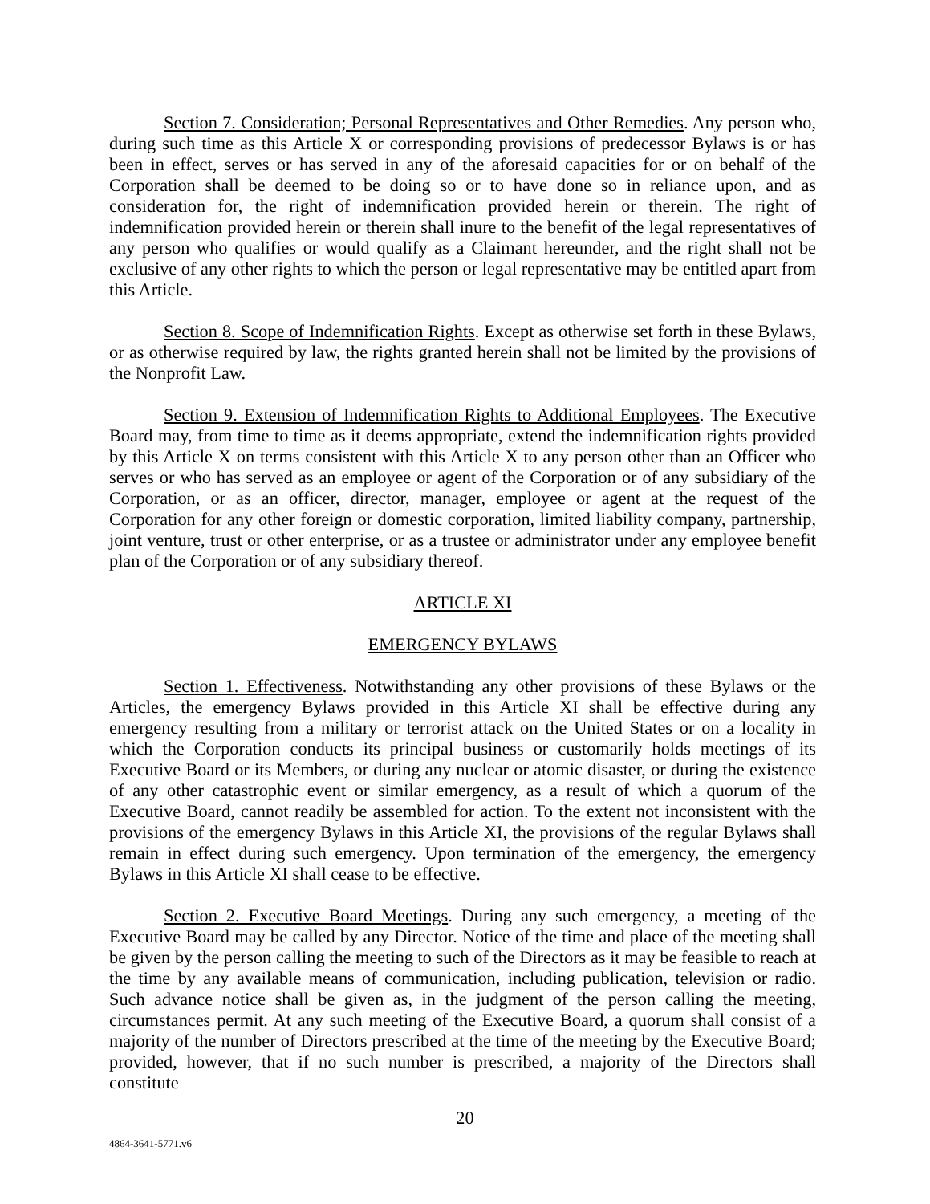Section 7. Consideration; Personal Representatives and Other Remedies. Any person who, during such time as this Article X or corresponding provisions of predecessor Bylaws is or has been in effect, serves or has served in any of the aforesaid capacities for or on behalf of the Corporation shall be deemed to be doing so or to have done so in reliance upon, and as consideration for, the right of indemnification provided herein or therein. The right of indemnification provided herein or therein shall inure to the benefit of the legal representatives of any person who qualifies or would qualify as a Claimant hereunder, and the right shall not be exclusive of any other rights to which the person or legal representative may be entitled apart from this Article.
Section 8. Scope of Indemnification Rights. Except as otherwise set forth in these Bylaws, or as otherwise required by law, the rights granted herein shall not be limited by the provisions of the Nonprofit Law.
Section 9. Extension of Indemnification Rights to Additional Employees. The Executive Board may, from time to time as it deems appropriate, extend the indemnification rights provided by this Article X on terms consistent with this Article X to any person other than an Officer who serves or who has served as an employee or agent of the Corporation or of any subsidiary of the Corporation, or as an officer, director, manager, employee or agent at the request of the Corporation for any other foreign or domestic corporation, limited liability company, partnership, joint venture, trust or other enterprise, or as a trustee or administrator under any employee benefit plan of the Corporation or of any subsidiary thereof.
ARTICLE XI
EMERGENCY BYLAWS
Section 1. Effectiveness. Notwithstanding any other provisions of these Bylaws or the Articles, the emergency Bylaws provided in this Article XI shall be effective during any emergency resulting from a military or terrorist attack on the United States or on a locality in which the Corporation conducts its principal business or customarily holds meetings of its Executive Board or its Members, or during any nuclear or atomic disaster, or during the existence of any other catastrophic event or similar emergency, as a result of which a quorum of the Executive Board, cannot readily be assembled for action. To the extent not inconsistent with the provisions of the emergency Bylaws in this Article XI, the provisions of the regular Bylaws shall remain in effect during such emergency. Upon termination of the emergency, the emergency Bylaws in this Article XI shall cease to be effective.
Section 2. Executive Board Meetings. During any such emergency, a meeting of the Executive Board may be called by any Director. Notice of the time and place of the meeting shall be given by the person calling the meeting to such of the Directors as it may be feasible to reach at the time by any available means of communication, including publication, television or radio. Such advance notice shall be given as, in the judgment of the person calling the meeting, circumstances permit. At any such meeting of the Executive Board, a quorum shall consist of a majority of the number of Directors prescribed at the time of the meeting by the Executive Board; provided, however, that if no such number is prescribed, a majority of the Directors shall constitute
20
4864-3641-5771.v6